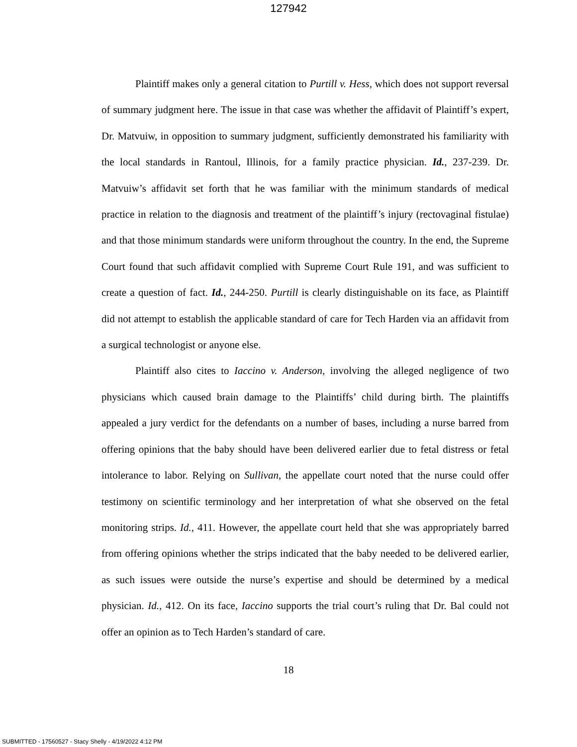127942
Plaintiff makes only a general citation to Purtill v. Hess, which does not support reversal of summary judgment here. The issue in that case was whether the affidavit of Plaintiff’s expert, Dr. Matvuiw, in opposition to summary judgment, sufficiently demonstrated his familiarity with the local standards in Rantoul, Illinois, for a family practice physician. Id., 237-239. Dr. Matvuiw’s affidavit set forth that he was familiar with the minimum standards of medical practice in relation to the diagnosis and treatment of the plaintiff’s injury (rectovaginal fistulae) and that those minimum standards were uniform throughout the country. In the end, the Supreme Court found that such affidavit complied with Supreme Court Rule 191, and was sufficient to create a question of fact. Id., 244-250. Purtill is clearly distinguishable on its face, as Plaintiff did not attempt to establish the applicable standard of care for Tech Harden via an affidavit from a surgical technologist or anyone else.
Plaintiff also cites to Iaccino v. Anderson, involving the alleged negligence of two physicians which caused brain damage to the Plaintiffs’ child during birth. The plaintiffs appealed a jury verdict for the defendants on a number of bases, including a nurse barred from offering opinions that the baby should have been delivered earlier due to fetal distress or fetal intolerance to labor. Relying on Sullivan, the appellate court noted that the nurse could offer testimony on scientific terminology and her interpretation of what she observed on the fetal monitoring strips. Id., 411. However, the appellate court held that she was appropriately barred from offering opinions whether the strips indicated that the baby needed to be delivered earlier, as such issues were outside the nurse’s expertise and should be determined by a medical physician. Id., 412. On its face, Iaccino supports the trial court’s ruling that Dr. Bal could not offer an opinion as to Tech Harden’s standard of care.
18
SUBMITTED - 17560527 - Stacy Shelly - 4/19/2022 4:12 PM